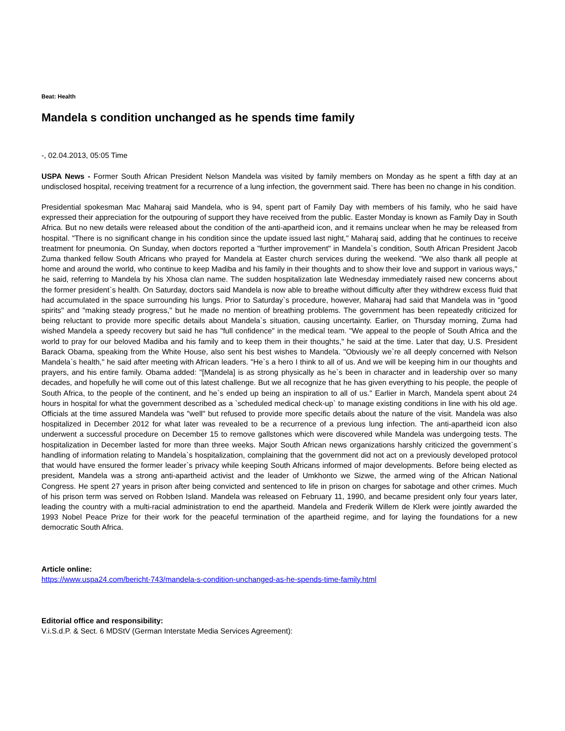Beat: Health
Mandela s condition unchanged as he spends time family
-, 02.04.2013, 05:05 Time
USPA News - Former South African President Nelson Mandela was visited by family members on Monday as he spent a fifth day at an undisclosed hospital, receiving treatment for a recurrence of a lung infection, the government said. There has been no change in his condition.
Presidential spokesman Mac Maharaj said Mandela, who is 94, spent part of Family Day with members of his family, who he said have expressed their appreciation for the outpouring of support they have received from the public. Easter Monday is known as Family Day in South Africa. But no new details were released about the condition of the anti-apartheid icon, and it remains unclear when he may be released from hospital. "There is no significant change in his condition since the update issued last night," Maharaj said, adding that he continues to receive treatment for pneumonia. On Sunday, when doctors reported a "further improvement" in Mandela`s condition, South African President Jacob Zuma thanked fellow South Africans who prayed for Mandela at Easter church services during the weekend. "We also thank all people at home and around the world, who continue to keep Madiba and his family in their thoughts and to show their love and support in various ways," he said, referring to Mandela by his Xhosa clan name. The sudden hospitalization late Wednesday immediately raised new concerns about the former president`s health. On Saturday, doctors said Mandela is now able to breathe without difficulty after they withdrew excess fluid that had accumulated in the space surrounding his lungs. Prior to Saturday`s procedure, however, Maharaj had said that Mandela was in "good spirits" and "making steady progress," but he made no mention of breathing problems. The government has been repeatedly criticized for being reluctant to provide more specific details about Mandela`s situation, causing uncertainty. Earlier, on Thursday morning, Zuma had wished Mandela a speedy recovery but said he has "full confidence" in the medical team. "We appeal to the people of South Africa and the world to pray for our beloved Madiba and his family and to keep them in their thoughts," he said at the time. Later that day, U.S. President Barack Obama, speaking from the White House, also sent his best wishes to Mandela. "Obviously we`re all deeply concerned with Nelson Mandela`s health," he said after meeting with African leaders. "He`s a hero I think to all of us. And we will be keeping him in our thoughts and prayers, and his entire family. Obama added: "[Mandela] is as strong physically as he`s been in character and in leadership over so many decades, and hopefully he will come out of this latest challenge. But we all recognize that he has given everything to his people, the people of South Africa, to the people of the continent, and he`s ended up being an inspiration to all of us." Earlier in March, Mandela spent about 24 hours in hospital for what the government described as a `scheduled medical check-up` to manage existing conditions in line with his old age. Officials at the time assured Mandela was "well" but refused to provide more specific details about the nature of the visit. Mandela was also hospitalized in December 2012 for what later was revealed to be a recurrence of a previous lung infection. The anti-apartheid icon also underwent a successful procedure on December 15 to remove gallstones which were discovered while Mandela was undergoing tests. The hospitalization in December lasted for more than three weeks. Major South African news organizations harshly criticized the government`s handling of information relating to Mandela`s hospitalization, complaining that the government did not act on a previously developed protocol that would have ensured the former leader`s privacy while keeping South Africans informed of major developments. Before being elected as president, Mandela was a strong anti-apartheid activist and the leader of Umkhonto we Sizwe, the armed wing of the African National Congress. He spent 27 years in prison after being convicted and sentenced to life in prison on charges for sabotage and other crimes. Much of his prison term was served on Robben Island. Mandela was released on February 11, 1990, and became president only four years later, leading the country with a multi-racial administration to end the apartheid. Mandela and Frederik Willem de Klerk were jointly awarded the 1993 Nobel Peace Prize for their work for the peaceful termination of the apartheid regime, and for laying the foundations for a new democratic South Africa.
Article online:
https://www.uspa24.com/bericht-743/mandela-s-condition-unchanged-as-he-spends-time-family.html
Editorial office and responsibility:
V.i.S.d.P. & Sect. 6 MDStV (German Interstate Media Services Agreement):